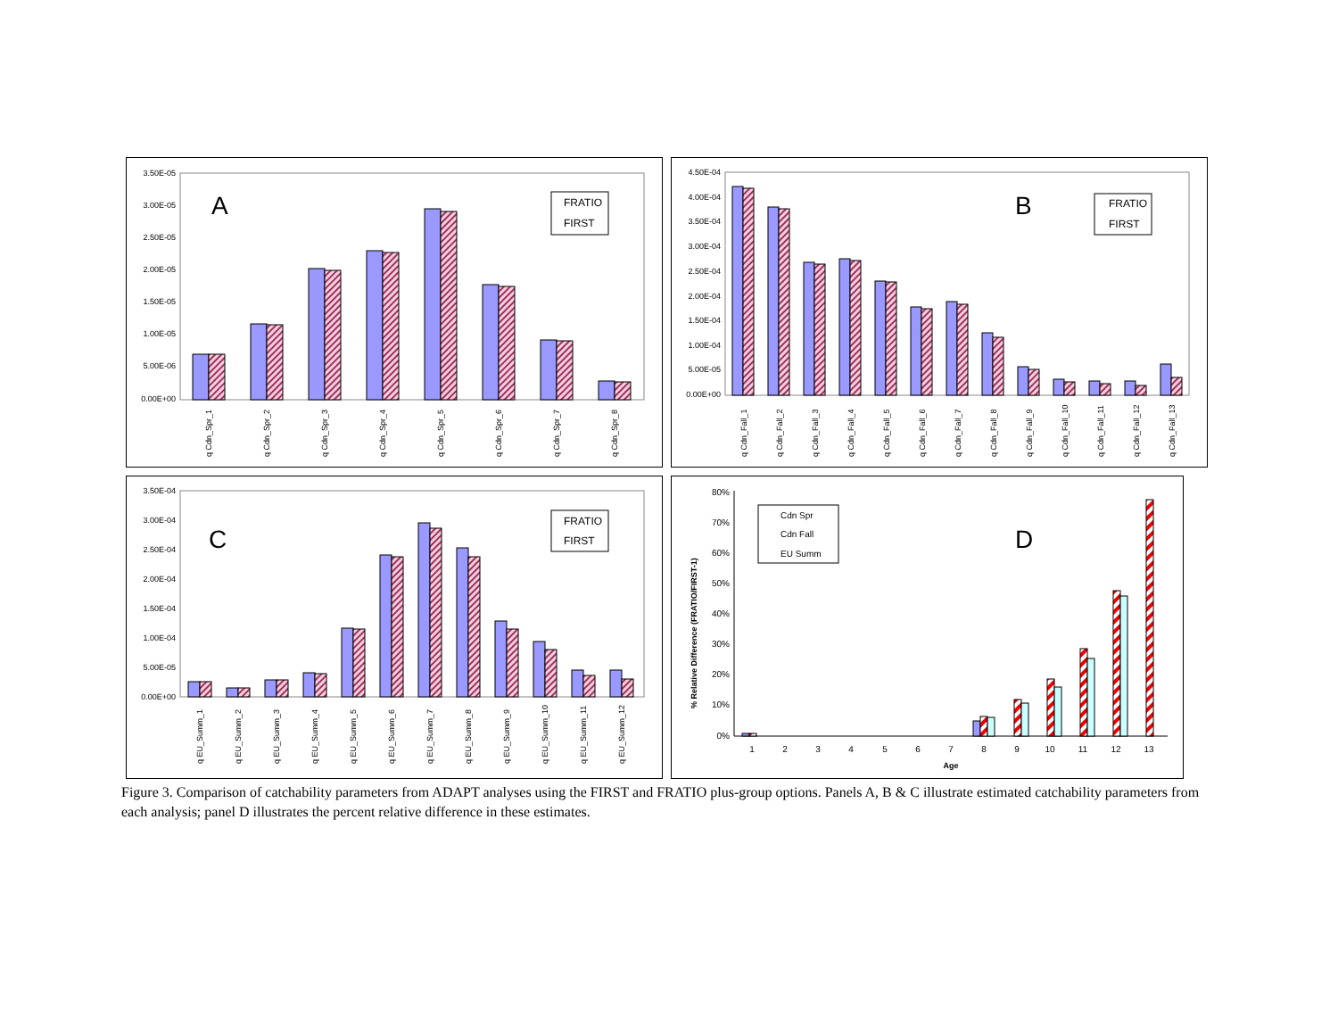3.50E-05
3.00E-05
2.50E-05
2.00E-05
1.50E-05
1.00E-05
5.00E-06
0.00E+00
A
FRATIO
FIRST
q Cdn_Spr_1
q Cdn_Spr_2
q Cdn_Spr_3
q Cdn_Spr_4
q Cdn_Spr_5
q Cdn_Spr_6
q Cdn_Spr_7
q Cdn_Spr_8
4.50E-04
4.00E-04
3.50E-04
3.00E-04
2.50E-04
2.00E-04
1.50E-04
1.00E-04
5.00E-05
0.00E+00
B
FRATIO
FIRST
q Cdn_Fall_1
q Cdn_Fall_2
q Cdn_Fall_3
q Cdn_Fall_4
q Cdn_Fall_5
q Cdn_Fall_6
q Cdn_Fall_7
q Cdn_Fall_8
q Cdn_Fall_9
q Cdn_Fall_10
q Cdn_Fall_11
q Cdn_Fall_12
q Cdn_Fall_13
3.50E-04
3.00E-04
2.50E-04
2.00E-04
1.50E-04
1.00E-04
5.00E-05
0.00E+00
C
FRATIO
FIRST
q EU_Summ_1
q EU_Summ_2
q EU_Summ_3
q EU_Summ_4
q EU_Summ_5
q EU_Summ_6
q EU_Summ_7
q EU_Summ_8
q EU_Summ_9
q EU_Summ_10
q EU_Summ_11
q EU_Summ_12
80%
70%
60%
50%
40%
30%
20%
10%
0%
% Relative Difference (FRATIO/FIRST-1)
D
1
2
3
4
5
6
7
8
9
10
11
12
13
Age
Cdn Spr
Cdn Fall
EU Summ
Figure 3. Comparison of catchability parameters from ADAPT analyses using the FIRST and FRATIO plus-group options. Panels A, B & C illustrate estimated catchability parameters from each analysis; panel D illustrates the percent relative difference in these estimates.